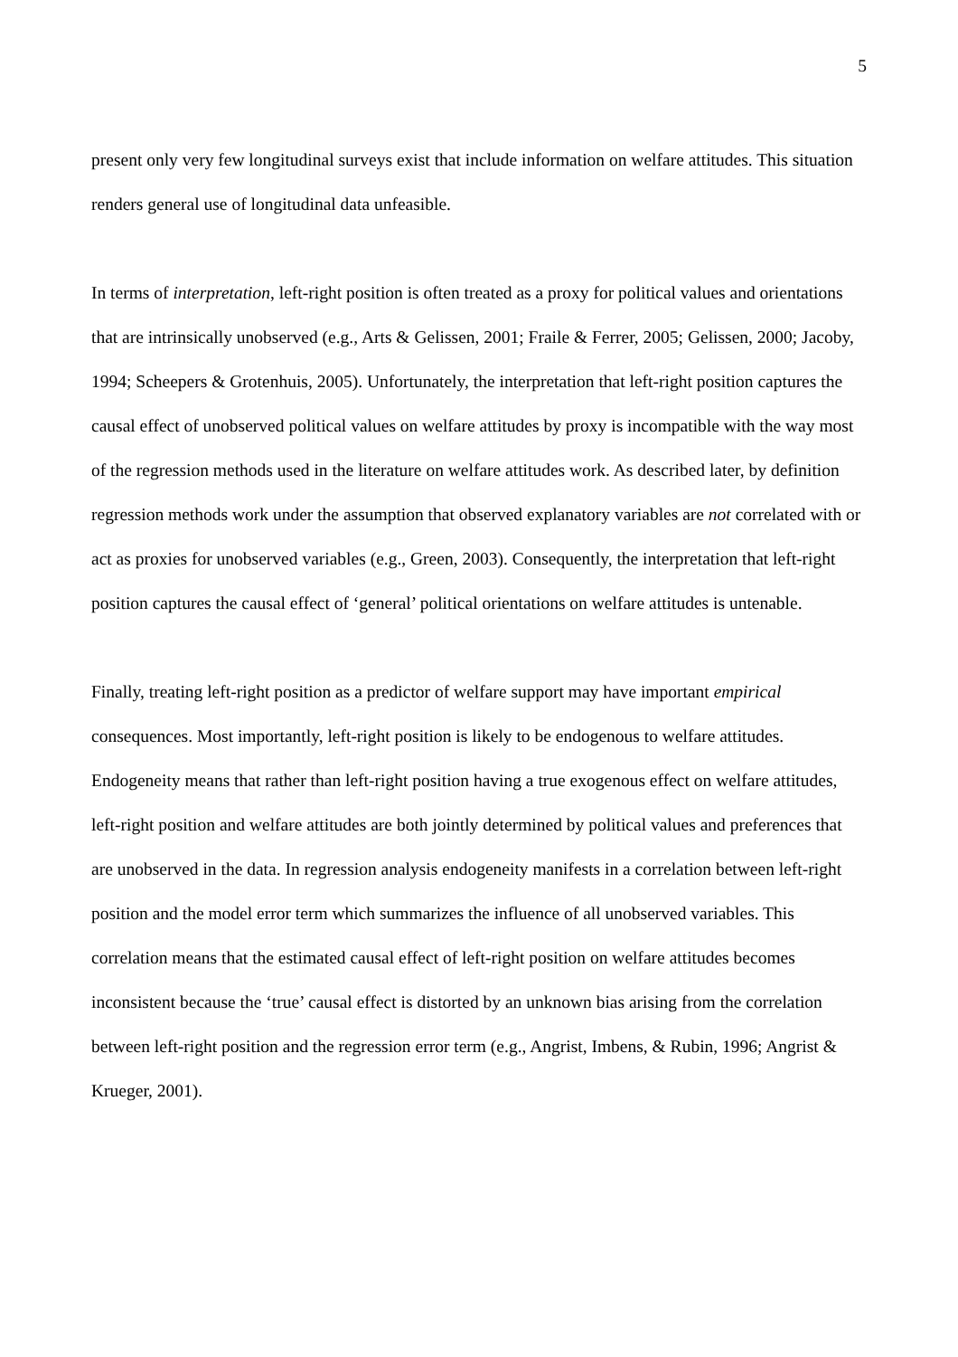5
present only very few longitudinal surveys exist that include information on welfare attitudes. This situation renders general use of longitudinal data unfeasible.
In terms of interpretation, left-right position is often treated as a proxy for political values and orientations that are intrinsically unobserved (e.g., Arts & Gelissen, 2001; Fraile & Ferrer, 2005; Gelissen, 2000; Jacoby, 1994; Scheepers & Grotenhuis, 2005). Unfortunately, the interpretation that left-right position captures the causal effect of unobserved political values on welfare attitudes by proxy is incompatible with the way most of the regression methods used in the literature on welfare attitudes work. As described later, by definition regression methods work under the assumption that observed explanatory variables are not correlated with or act as proxies for unobserved variables (e.g., Green, 2003). Consequently, the interpretation that left-right position captures the causal effect of ‘general’ political orientations on welfare attitudes is untenable.
Finally, treating left-right position as a predictor of welfare support may have important empirical consequences. Most importantly, left-right position is likely to be endogenous to welfare attitudes. Endogeneity means that rather than left-right position having a true exogenous effect on welfare attitudes, left-right position and welfare attitudes are both jointly determined by political values and preferences that are unobserved in the data. In regression analysis endogeneity manifests in a correlation between left-right position and the model error term which summarizes the influence of all unobserved variables. This correlation means that the estimated causal effect of left-right position on welfare attitudes becomes inconsistent because the ‘true’ causal effect is distorted by an unknown bias arising from the correlation between left-right position and the regression error term (e.g., Angrist, Imbens, & Rubin, 1996; Angrist & Krueger, 2001).